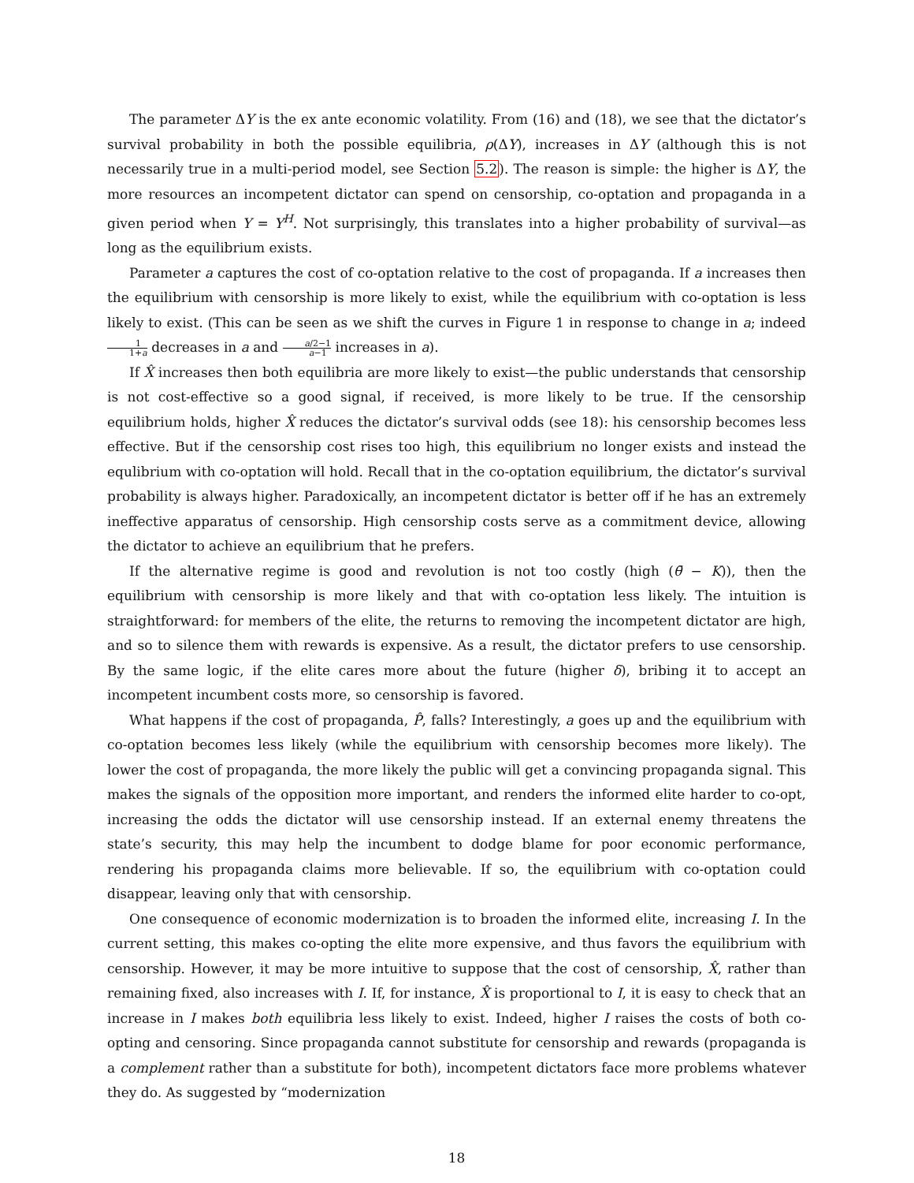The parameter ΔY is the ex ante economic volatility. From (16) and (18), we see that the dictator’s survival probability in both the possible equilibria, ρ(ΔY), increases in ΔY (although this is not necessarily true in a multi-period model, see Section 5.2). The reason is simple: the higher is ΔY, the more resources an incompetent dictator can spend on censorship, co-optation and propaganda in a given period when Y = Y<sup>H</sup>. Not surprisingly, this translates into a higher probability of survival—as long as the equilibrium exists.
Parameter a captures the cost of co-optation relative to the cost of propaganda. If a increases then the equilibrium with censorship is more likely to exist, while the equilibrium with co-optation is less likely to exist. (This can be seen as we shift the curves in Figure 1 in response to change in a; indeed 1 1+a decreases in a and a/2−1 a−1 increases in a).
If X̂ increases then both equilibria are more likely to exist—the public understands that censorship is not cost-effective so a good signal, if received, is more likely to be true. If the censorship equilibrium holds, higher X̂ reduces the dictator’s survival odds (see 18): his censorship becomes less effective. But if the censorship cost rises too high, this equilibrium no longer exists and instead the equlibrium with co-optation will hold. Recall that in the co-optation equilibrium, the dictator’s survival probability is always higher. Paradoxically, an incompetent dictator is better off if he has an extremely ineffective apparatus of censorship. High censorship costs serve as a commitment device, allowing the dictator to achieve an equilibrium that he prefers.
If the alternative regime is good and revolution is not too costly (high (θ̄ − K)), then the equilibrium with censorship is more likely and that with co-optation less likely. The intuition is straightforward: for members of the elite, the returns to removing the incompetent dictator are high, and so to silence them with rewards is expensive. As a result, the dictator prefers to use censorship. By the same logic, if the elite cares more about the future (higher δ), bribing it to accept an incompetent incumbent costs more, so censorship is favored.
What happens if the cost of propaganda, P̂, falls? Interestingly, a goes up and the equilibrium with co-optation becomes less likely (while the equilibrium with censorship becomes more likely). The lower the cost of propaganda, the more likely the public will get a convincing propaganda signal. This makes the signals of the opposition more important, and renders the informed elite harder to co-opt, increasing the odds the dictator will use censorship instead. If an external enemy threatens the state’s security, this may help the incumbent to dodge blame for poor economic performance, rendering his propaganda claims more believable. If so, the equilibrium with co-optation could disappear, leaving only that with censorship.
One consequence of economic modernization is to broaden the informed elite, increasing I. In the current setting, this makes co-opting the elite more expensive, and thus favors the equilibrium with censorship. However, it may be more intuitive to suppose that the cost of censorship, X̂, rather than remaining fixed, also increases with I. If, for instance, X̂ is proportional to I, it is easy to check that an increase in I makes both equilibria less likely to exist. Indeed, higher I raises the costs of both co-opting and censoring. Since propaganda cannot substitute for censorship and rewards (propaganda is a complement rather than a substitute for both), incompetent dictators face more problems whatever they do. As suggested by “modernization
18